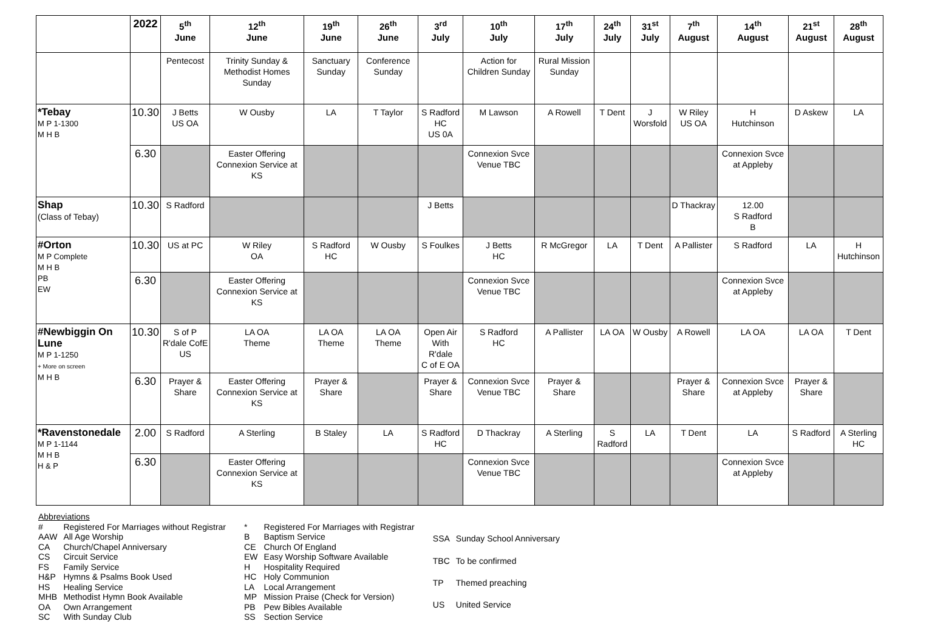| | 2022 | 5<sup>th</sup> June | 12<sup>th</sup> June | 19<sup>th</sup> June | 26<sup>th</sup> June | 3<sup>rd</sup> July | 10<sup>th</sup> July | 17<sup>th</sup> July | 24<sup>th</sup> July | 31<sup>st</sup> July | 7<sup>th</sup> August | 14<sup>th</sup> August | 21<sup>st</sup> August | 28<sup>th</sup> August |
| --- | --- | --- | --- | --- | --- | --- | --- | --- | --- | --- | --- | --- | --- | --- |
| | | Pentecost | Trinity Sunday & Methodist Homes Sunday | Sanctuary Sunday | Conference Sunday | | Action for Children Sunday | Rural Mission Sunday | | | | | | |
| *Tebay M P 1-1300 M H B | 10.30 | J Betts US OA | W Ousby | LA | T Taylor | S Radford HC US 0A | M Lawson | A Rowell | T Dent | J Worsfold | W Riley US OA | H Hutchinson | D Askew | LA |
| | 6.30 | | Easter Offering Connexion Service at KS | | | | Connexion Svce Venue TBC | | | | | Connexion Svce at Appleby | | |
| Shap (Class of Tebay) | 10.30 | S Radford | | | | J Betts | | | | | D Thackray | 12.00 S Radford B | | |
| #Orton M P Complete M H B PB EW | 10.30 | US at PC | W Riley OA | S Radford HC | W Ousby | S Foulkes | J Betts HC | R McGregor | LA | T Dent | A Pallister | S Radford | LA | H Hutchinson |
| | 6.30 | | Easter Offering Connexion Service at KS | | | | Connexion Svce Venue TBC | | | | | Connexion Svce at Appleby | | |
| #Newbiggin On Lune M P 1-1250 + More on screen M H B | 10.30 | S of P R'dale CofE US | LA OA Theme | LA OA Theme | LA OA Theme | Open Air With R'dale C of E OA | S Radford HC | A Pallister | LA OA | W Ousby | A Rowell | LA OA | LA OA | T Dent |
| | 6.30 | Prayer & Share | Easter Offering Connexion Service at KS | Prayer & Share | | Prayer & Share | Connexion Svce Venue TBC | Prayer & Share | | | Prayer & Share | Connexion Svce at Appleby | Prayer & Share | |
| *Ravenstonedale M P 1-1144 M H B H & P | 2.00 | S Radford | A Sterling | B Staley | LA | S Radford HC | D Thackray | A Sterling | S Radford | LA | T Dent | LA | S Radford | A Sterling HC |
| | 6.30 | | Easter Offering Connexion Service at KS | | | | Connexion Svce Venue TBC | | | | | Connexion Svce at Appleby | | |
| Abbreviations | |
| # | Registered For Marriages without Registrar |
| AAW | All Age Worship |
| CA | Church/Chapel Anniversary |
| CS | Circuit Service |
| FS | Family Service |
| H&P | Hymns & Psalms Book Used |
| HS | Healing Service |
| MHB | Methodist Hymn Book Available |
| OA | Own Arrangement |
| SC | With Sunday Club |
| * | Registered For Marriages with Registrar |
| B | Baptism Service |
| CE | Church Of England |
| EW | Easy Worship Software Available |
| H | Hospitality Required |
| HC | Holy Communion |
| LA | Local Arrangement |
| MP | Mission Praise (Check for Version) |
| PB | Pew Bibles Available |
| SS | Section Service |
| SSA | Sunday School Anniversary |
| TBC | To be confirmed |
| TP | Themed preaching |
| US | United Service |